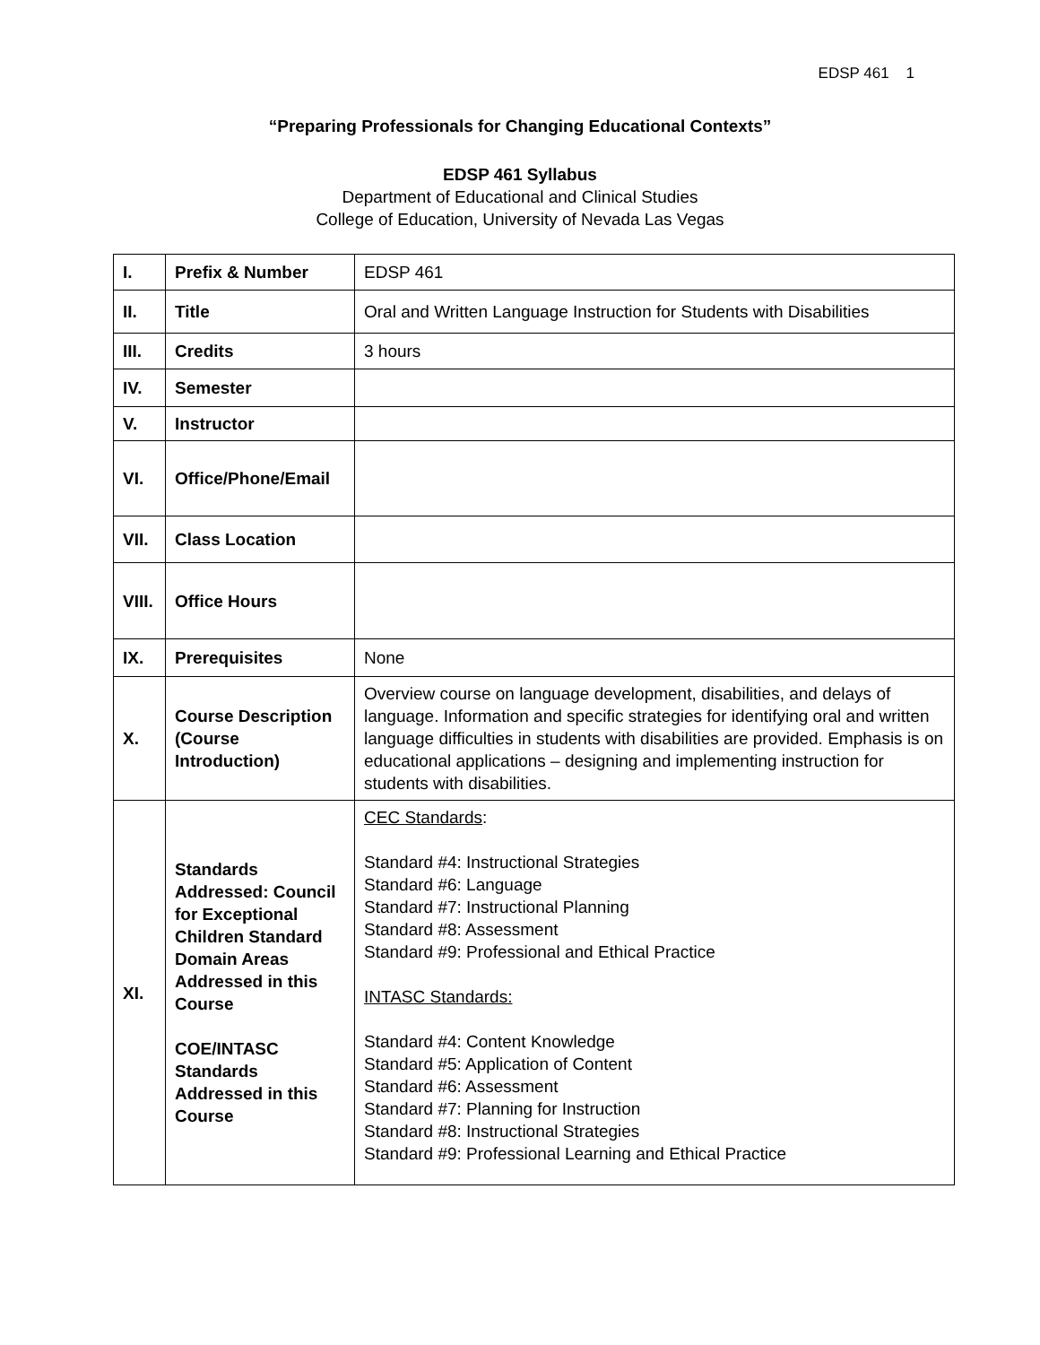EDSP 461 1
“Preparing Professionals for Changing Educational Contexts”
EDSP 461 Syllabus
Department of Educational and Clinical Studies
College of Education, University of Nevada Las Vegas
| I. | Prefix & Number | EDSP 461 |
| II. | Title | Oral and Written Language Instruction for Students with Disabilities |
| III. | Credits | 3 hours |
| IV. | Semester | |
| V. | Instructor | |
| VI. | Office/Phone/Email | |
| VII. | Class Location | |
| VIII. | Office Hours | |
| IX. | Prerequisites | None |
| X. | Course Description (Course Introduction) | Overview course on language development, disabilities, and delays of language. Information and specific strategies for identifying oral and written language difficulties in students with disabilities are provided. Emphasis is on educational applications – designing and implementing instruction for students with disabilities. |
| XI. | Standards Addressed: Council for Exceptional Children Standard Domain Areas Addressed in this Course COE/INTASC Standards Addressed in this Course | CEC Standards : Standard #4: Instructional Strategies Standard #6: Language Standard #7: Instructional Planning Standard #8: Assessment Standard #9: Professional and Ethical Practice INTASC Standards: Standard #4: Content Knowledge Standard #5: Application of Content Standard #6: Assessment Standard #7: Planning for Instruction Standard #8: Instructional Strategies Standard #9: Professional Learning and Ethical Practice |